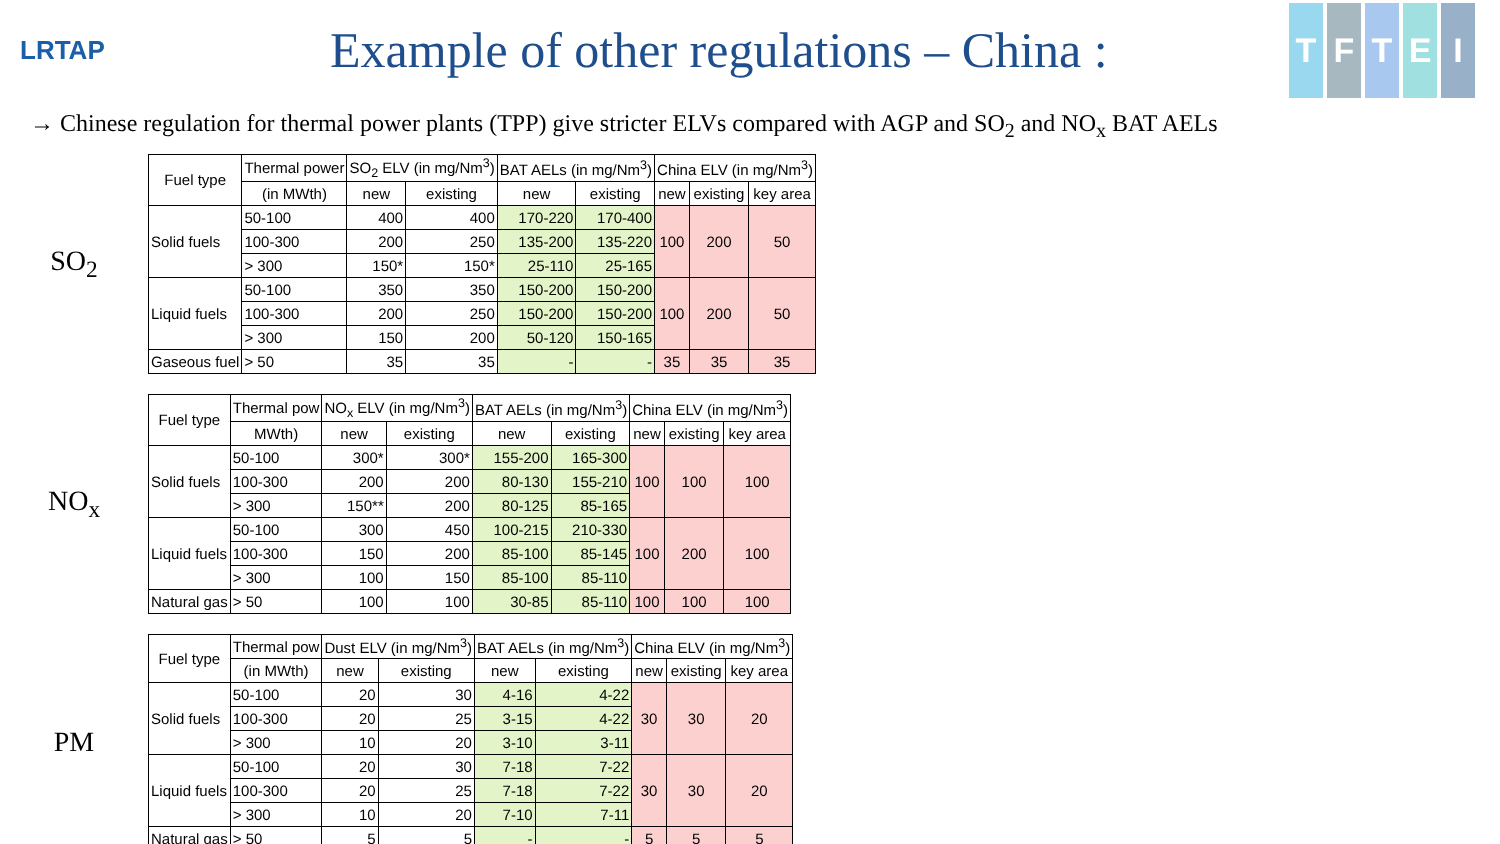LRTAP
Example of other regulations – China :
TFTEI
→ Chinese regulation for thermal power plants (TPP) give stricter ELVs compared with AGP and SO<sub>2</sub> and NO<sub>x</sub> BAT AELs
SO<sub>2</sub>
| Fuel type | Thermal power | SO<sub>2</sub> ELV (in mg/Nm<sup>3</sup>) | | BAT AELs (in mg/Nm<sup>3</sup>) | | China ELV (in mg/Nm<sup>3</sup>) | | |
| --- | --- | --- | --- | --- | --- | --- | --- | --- |
| | (in MWth) | new | existing | new | existing | new | existing | key area |
| Solid fuels | 50-100 | 400 | 400 | 170-220 | 170-400 | 100 | 200 | 50 |
| | 100-300 | 200 | 250 | 135-200 | 135-220 | | | |
| | > 300 | 150* | 150* | 25-110 | 25-165 | | | |
| Liquid fuels | 50-100 | 350 | 350 | 150-200 | 150-200 | 100 | 200 | 50 |
| | 100-300 | 200 | 250 | 150-200 | 150-200 | | | |
| | > 300 | 150 | 200 | 50-120 | 150-165 | | | |
| Gaseous fuel | > 50 | 35 | 35 | - | - | 35 | 35 | 35 |
NO<sub>x</sub>
| Fuel type | Thermal pow | NO<sub>x</sub> ELV (in mg/Nm<sup>3</sup>) | | BAT AELs (in mg/Nm<sup>3</sup>) | | China ELV (in mg/Nm<sup>3</sup>) | | |
| --- | --- | --- | --- | --- | --- | --- | --- | --- |
| | MWth) | new | existing | new | existing | new | existing | key area |
| Solid fuels | 50-100 | 300* | 300* | 155-200 | 165-300 | 100 | 100 | 100 |
| | 100-300 | 200 | 200 | 80-130 | 155-210 | | | |
| | > 300 | 150** | 200 | 80-125 | 85-165 | | | |
| Liquid fuels | 50-100 | 300 | 450 | 100-215 | 210-330 | 100 | 200 | 100 |
| | 100-300 | 150 | 200 | 85-100 | 85-145 | | | |
| | > 300 | 100 | 150 | 85-100 | 85-110 | | | |
| Natural gas | > 50 | 100 | 100 | 30-85 | 85-110 | 100 | 100 | 100 |
PM
| Fuel type | Thermal pow | Dust ELV (in mg/Nm<sup>3</sup>) | | BAT AELs (in mg/Nm<sup>3</sup>) | | China ELV (in mg/Nm<sup>3</sup>) | | |
| --- | --- | --- | --- | --- | --- | --- | --- | --- |
| | (in MWth) | new | existing | new | existing | new | existing | key area |
| Solid fuels | 50-100 | 20 | 30 | 4-16 | 4-22 | 30 | 30 | 20 |
| | 100-300 | 20 | 25 | 3-15 | 4-22 | | | |
| | > 300 | 10 | 20 | 3-10 | 3-11 | | | |
| Liquid fuels | 50-100 | 20 | 30 | 7-18 | 7-22 | 30 | 30 | 20 |
| | 100-300 | 20 | 25 | 7-18 | 7-22 | | | |
| | > 300 | 10 | 20 | 7-10 | 7-11 | | | |
| Natural gas | > 50 | 5 | 5 | - | - | 5 | 5 | 5 |